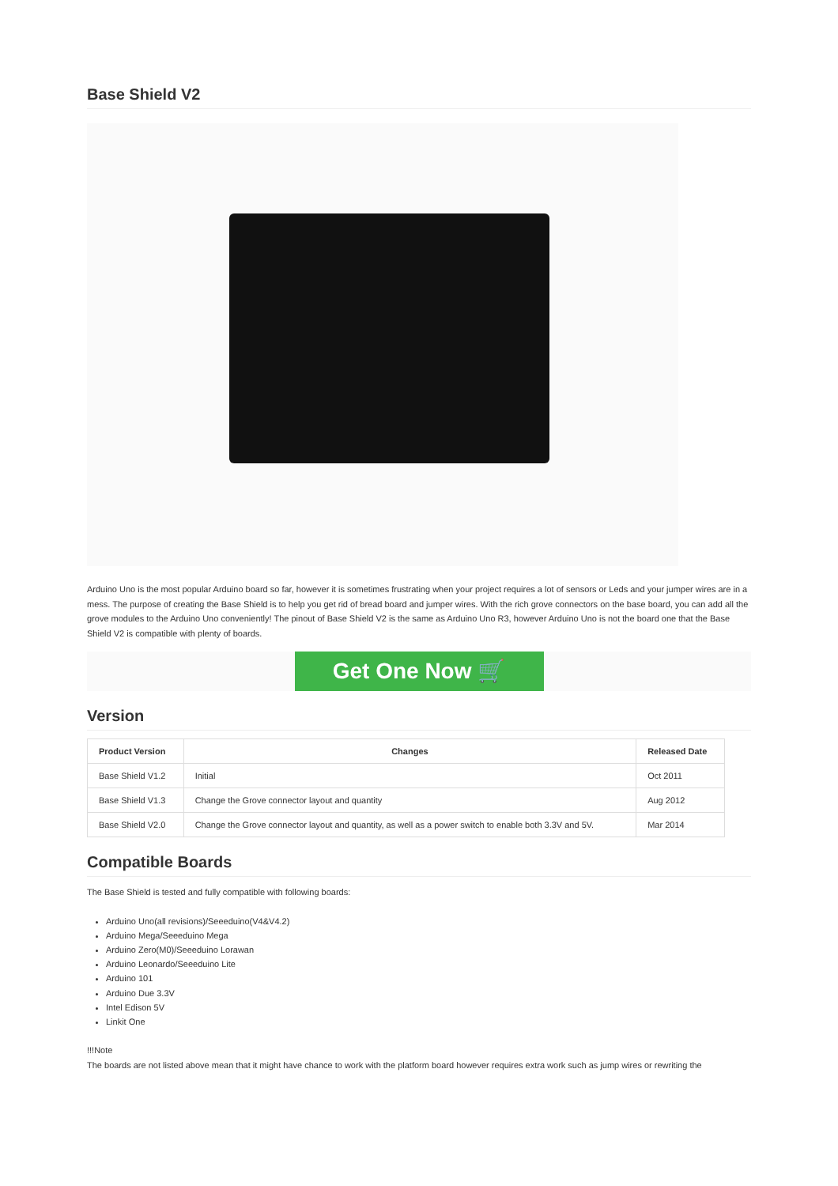Base Shield V2
Arduino Uno is the most popular Arduino board so far, however it is sometimes frustrating when your project requires a lot of sensors or Leds and your jumper wires are in a mess. The purpose of creating the Base Shield is to help you get rid of bread board and jumper wires. With the rich grove connectors on the base board, you can add all the grove modules to the Arduino Uno conveniently! The pinout of Base Shield V2 is the same as Arduino Uno R3, however Arduino Uno is not the board one that the Base Shield V2 is compatible with plenty of boards.
Get One Now 🛒
Version
| Product Version | Changes | Released Date |
| --- | --- | --- |
| Base Shield V1.2 | Initial | Oct 2011 |
| Base Shield V1.3 | Change the Grove connector layout and quantity | Aug 2012 |
| Base Shield V2.0 | Change the Grove connector layout and quantity, as well as a power switch to enable both 3.3V and 5V. | Mar 2014 |
Compatible Boards
The Base Shield is tested and fully compatible with following boards:
Arduino Uno(all revisions)/Seeeduino(V4&V4.2)
Arduino Mega/Seeeduino Mega
Arduino Zero(M0)/Seeeduino Lorawan
Arduino Leonardo/Seeeduino Lite
Arduino 101
Arduino Due 3.3V
Intel Edison 5V
Linkit One
!!!Note
The boards are not listed above mean that it might have chance to work with the platform board however requires extra work such as jump wires or rewriting the